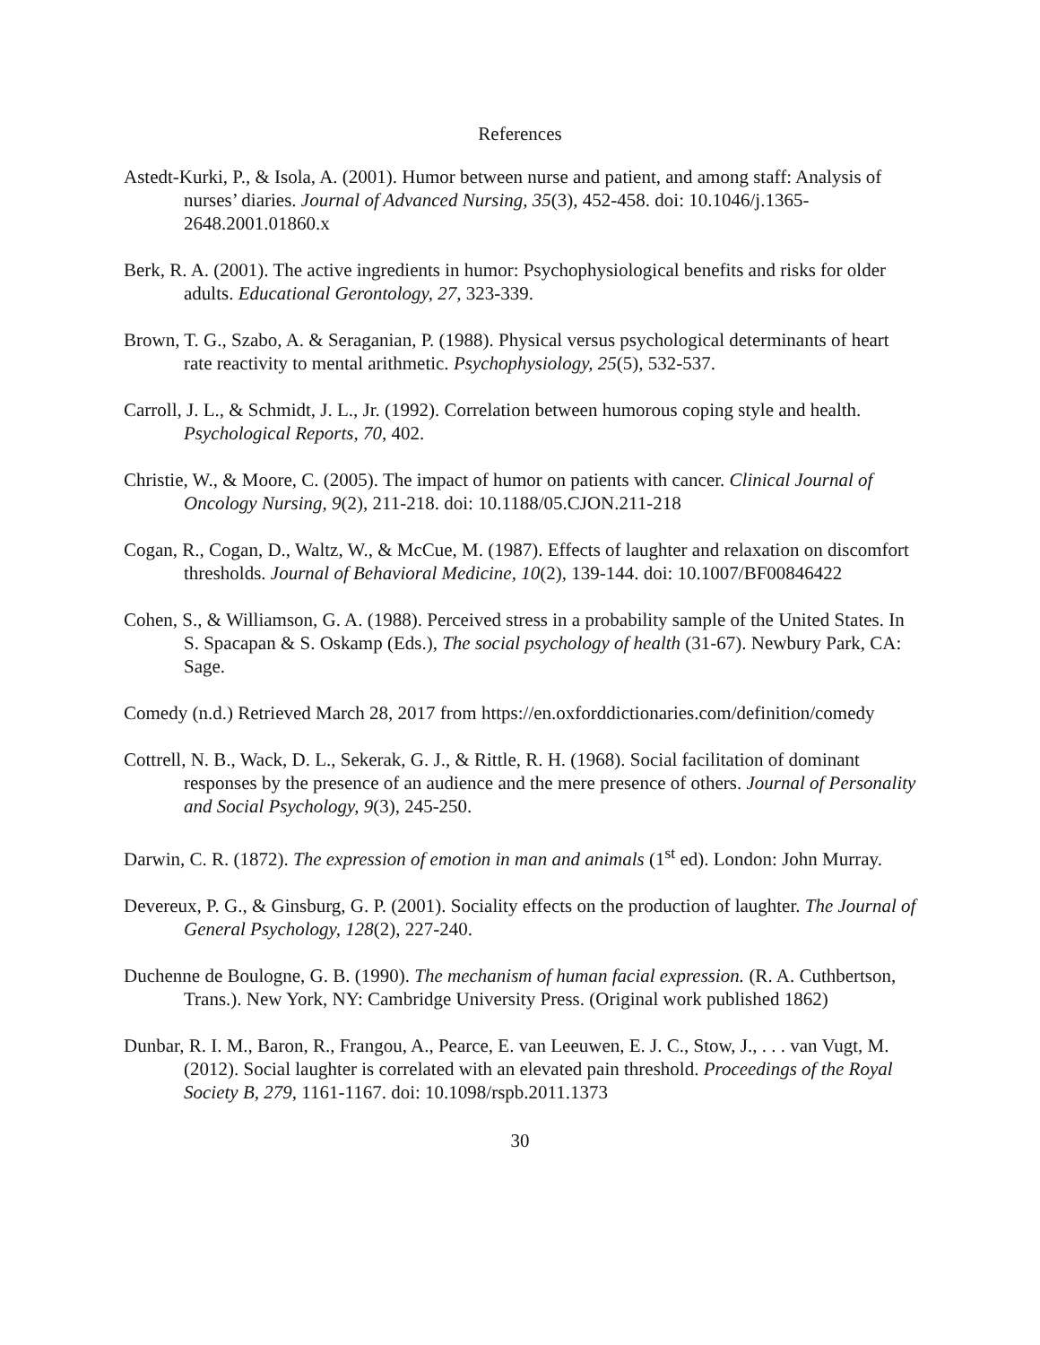References
Astedt-Kurki, P., & Isola, A. (2001). Humor between nurse and patient, and among staff: Analysis of nurses’ diaries. Journal of Advanced Nursing, 35(3), 452-458. doi: 10.1046/j.1365-2648.2001.01860.x
Berk, R. A. (2001). The active ingredients in humor: Psychophysiological benefits and risks for older adults. Educational Gerontology, 27, 323-339.
Brown, T. G., Szabo, A. & Seraganian, P. (1988). Physical versus psychological determinants of heart rate reactivity to mental arithmetic. Psychophysiology, 25(5), 532-537.
Carroll, J. L., & Schmidt, J. L., Jr. (1992). Correlation between humorous coping style and health. Psychological Reports, 70, 402.
Christie, W., & Moore, C. (2005). The impact of humor on patients with cancer. Clinical Journal of Oncology Nursing, 9(2), 211-218. doi: 10.1188/05.CJON.211-218
Cogan, R., Cogan, D., Waltz, W., & McCue, M. (1987). Effects of laughter and relaxation on discomfort thresholds. Journal of Behavioral Medicine, 10(2), 139-144. doi: 10.1007/BF00846422
Cohen, S., & Williamson, G. A. (1988). Perceived stress in a probability sample of the United States. In S. Spacapan & S. Oskamp (Eds.), The social psychology of health (31-67). Newbury Park, CA: Sage.
Comedy (n.d.) Retrieved March 28, 2017 from https://en.oxforddictionaries.com/definition/comedy
Cottrell, N. B., Wack, D. L., Sekerak, G. J., & Rittle, R. H. (1968). Social facilitation of dominant responses by the presence of an audience and the mere presence of others. Journal of Personality and Social Psychology, 9(3), 245-250.
Darwin, C. R. (1872). The expression of emotion in man and animals (1<sup>st</sup> ed). London: John Murray.
Devereux, P. G., & Ginsburg, G. P. (2001). Sociality effects on the production of laughter. The Journal of General Psychology, 128(2), 227-240.
Duchenne de Boulogne, G. B. (1990). The mechanism of human facial expression. (R. A. Cuthbertson, Trans.). New York, NY: Cambridge University Press. (Original work published 1862)
Dunbar, R. I. M., Baron, R., Frangou, A., Pearce, E. van Leeuwen, E. J. C., Stow, J., . . . van Vugt, M. (2012). Social laughter is correlated with an elevated pain threshold. Proceedings of the Royal Society B, 279, 1161-1167. doi: 10.1098/rspb.2011.1373
30